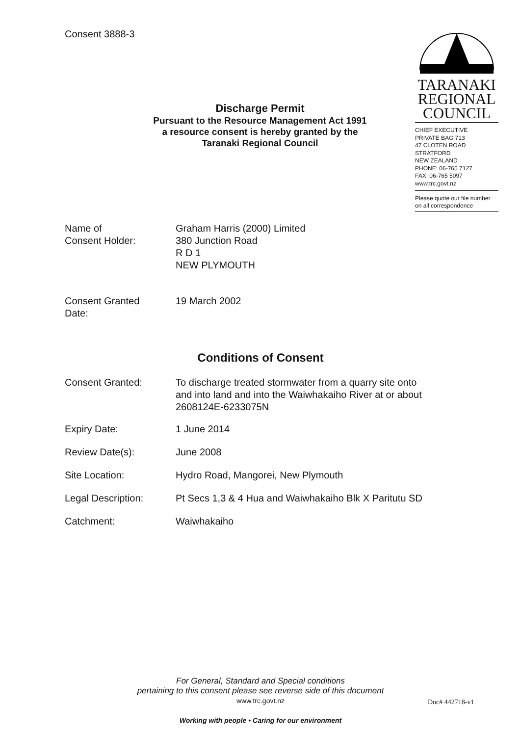Consent 3888-3
TARANAKI
REGIONAL
COUNCIL
CHIEF EXECUTIVE
PRIVATE BAG 713
47 CLOTEN ROAD
STRATFORD
NEW ZEALAND
PHONE: 06-765 7127
FAX: 06-765 5097
www.trc.govt.nz
Please quote our file number
on all correspondence
Discharge Permit
Pursuant to the Resource Management Act 1991
a resource consent is hereby granted by the
Taranaki Regional Council
| Name of Consent Holder: | Graham Harris (2000) Limited 380 Junction Road R D 1 NEW PLYMOUTH |
| Consent Granted Date: | 19 March 2002 |
Conditions of Consent
| Consent Granted: | To discharge treated stormwater from a quarry site onto and into land and into the Waiwhakaiho River at or about 2608124E-6233075N |
| Expiry Date: | 1 June 2014 |
| Review Date(s): | June 2008 |
| Site Location: | Hydro Road, Mangorei, New Plymouth |
| Legal Description: | Pt Secs 1,3 & 4 Hua and Waiwhakaiho Blk X Paritutu SD |
| Catchment: | Waiwhakaiho |
For General, Standard and Special conditions
pertaining to this consent please see reverse side of this document
www.trc.govt.nz
Working with people • Caring for our environment
Doc# 442718-v1